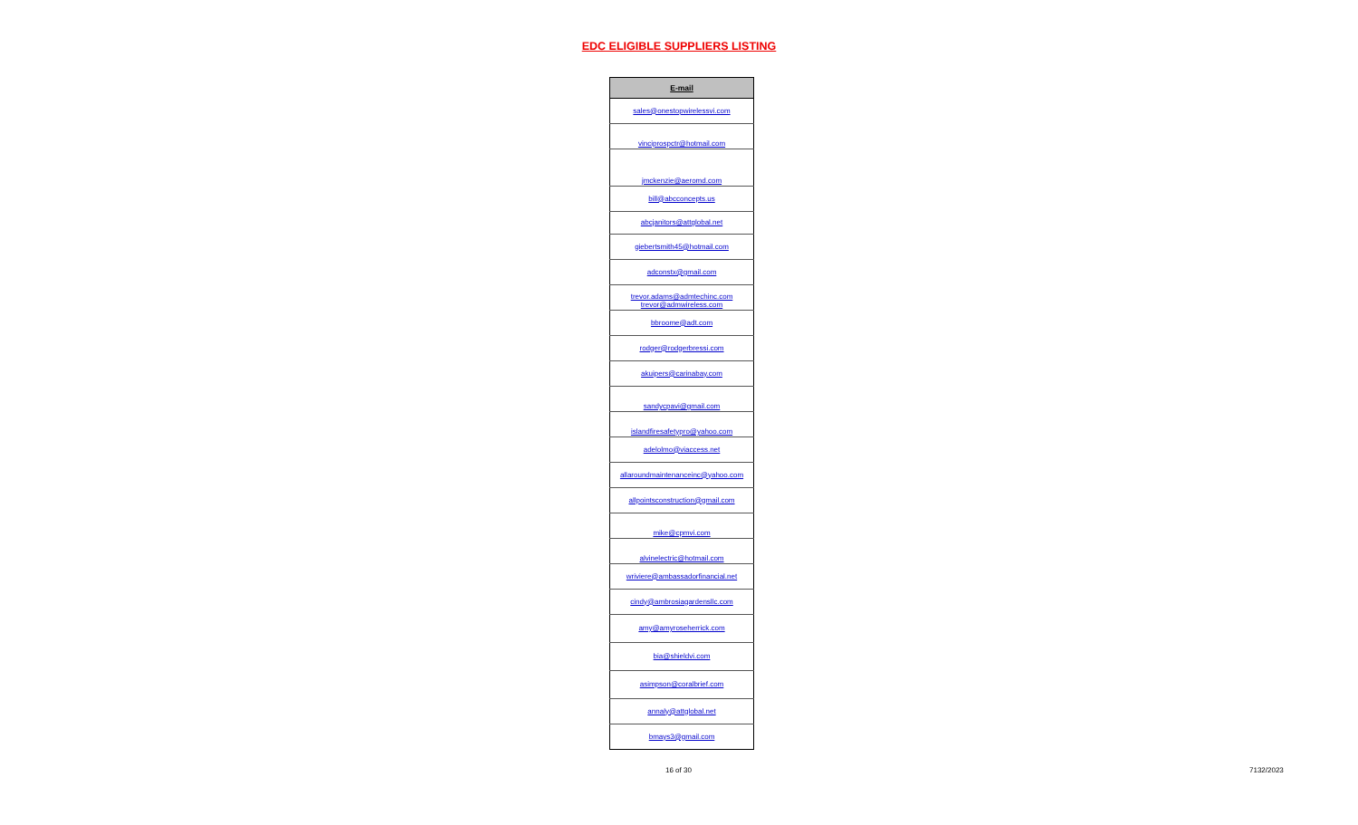EDC ELIGIBLE SUPPLIERS LISTING
| E-mail |
| --- |
| sales@onestopwirelessvi.com |
| vinciprospctr@hotmail.com |
| jmckenzie@aeromd.com |
| bill@abcconcepts.us |
| abcjanitors@attglobal.net |
| giebertsmith45@hotmail.com |
| adconstx@gmail.com |
| trevor.adams@admtechinc.com trevor@admwireless.com |
| bbroome@adt.com |
| rodger@rodgerbressi.com |
| akuipers@carinabay.com |
| sandycpavi@gmail.com |
| islandfiresafetypro@yahoo.com |
| adelolmo@viaccess.net |
| allaroundmaintenanceinc@yahoo.com |
| allpointsconstruction@gmail.com |
| mike@cpmvi.com |
| alvinelectric@hotmail.com |
| wriviere@ambassadorfinancial.net |
| cindy@ambrosiagardensllc.com |
| amy@amyroseherrick.com |
| bia@shieldvi.com |
| asimpson@coralbrief.com |
| annaly@attglobal.net |
| bmays3@gmail.com |
16 of 30 7132/2023